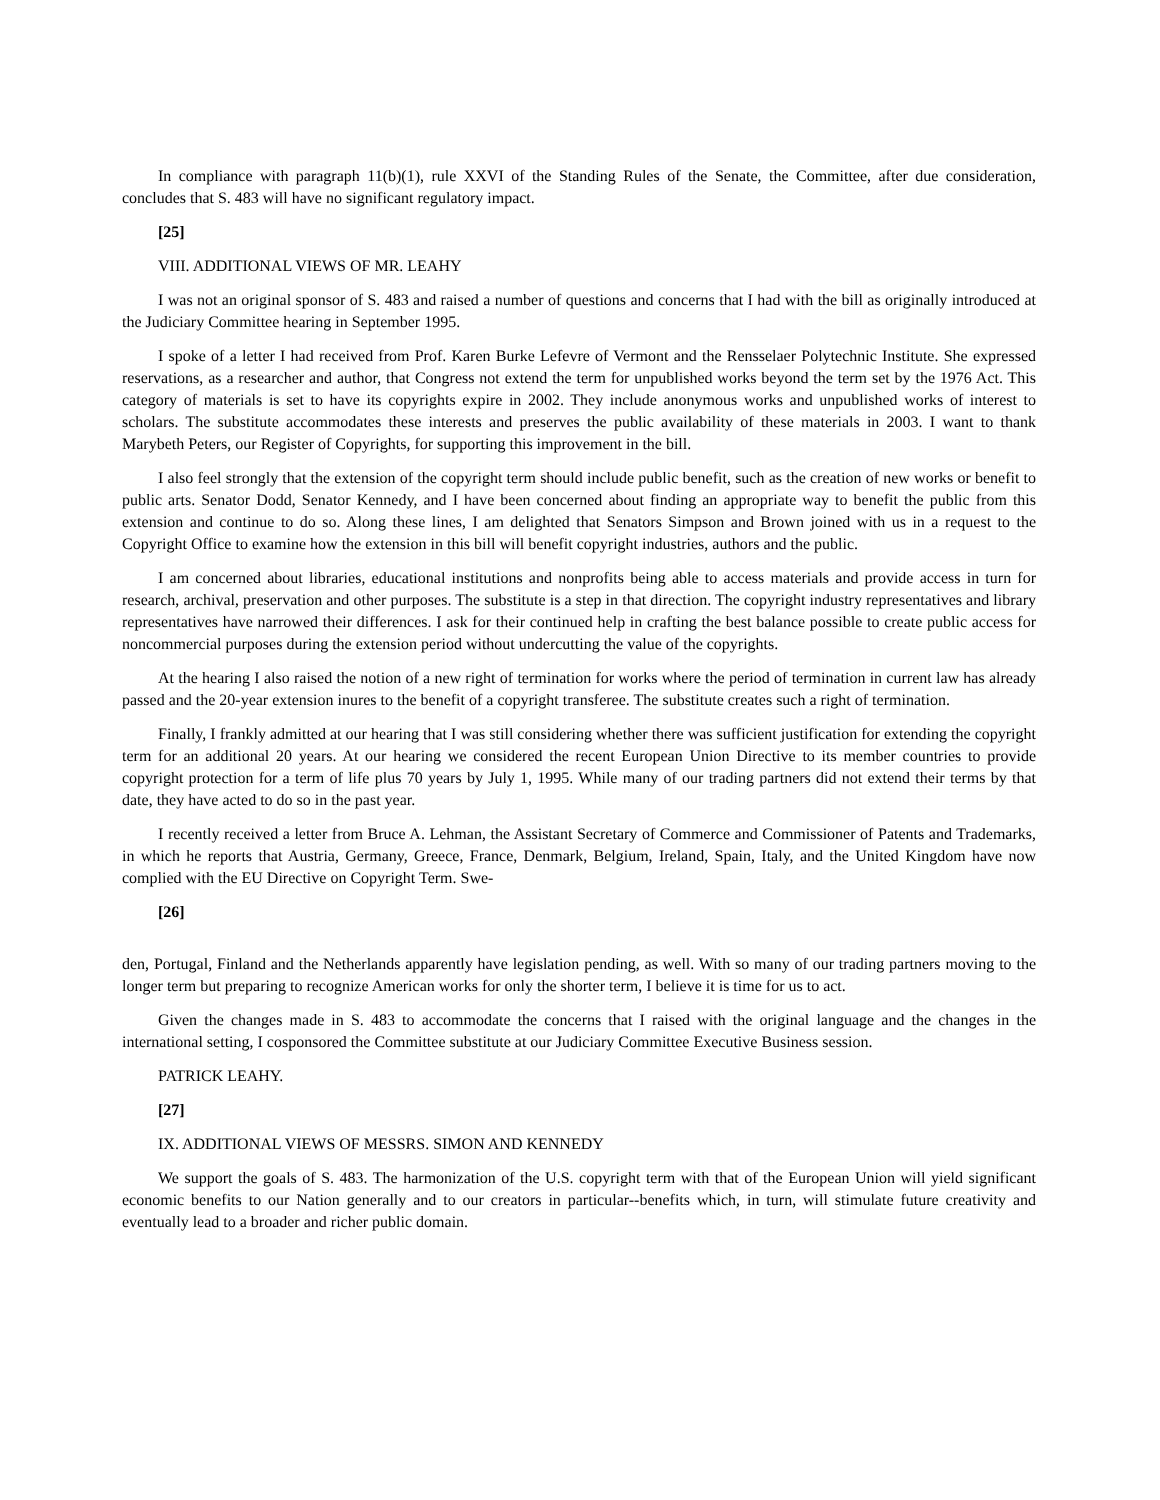In compliance with paragraph 11(b)(1), rule XXVI of the Standing Rules of the Senate, the Committee, after due consideration, concludes that S. 483 will have no significant regulatory impact.
[25]
VIII. ADDITIONAL VIEWS OF MR. LEAHY
I was not an original sponsor of S. 483 and raised a number of questions and concerns that I had with the bill as originally introduced at the Judiciary Committee hearing in September 1995.
I spoke of a letter I had received from Prof. Karen Burke Lefevre of Vermont and the Rensselaer Polytechnic Institute. She expressed reservations, as a researcher and author, that Congress not extend the term for unpublished works beyond the term set by the 1976 Act. This category of materials is set to have its copyrights expire in 2002. They include anonymous works and unpublished works of interest to scholars. The substitute accommodates these interests and preserves the public availability of these materials in 2003. I want to thank Marybeth Peters, our Register of Copyrights, for supporting this improvement in the bill.
I also feel strongly that the extension of the copyright term should include public benefit, such as the creation of new works or benefit to public arts. Senator Dodd, Senator Kennedy, and I have been concerned about finding an appropriate way to benefit the public from this extension and continue to do so. Along these lines, I am delighted that Senators Simpson and Brown joined with us in a request to the Copyright Office to examine how the extension in this bill will benefit copyright industries, authors and the public.
I am concerned about libraries, educational institutions and nonprofits being able to access materials and provide access in turn for research, archival, preservation and other purposes. The substitute is a step in that direction. The copyright industry representatives and library representatives have narrowed their differences. I ask for their continued help in crafting the best balance possible to create public access for noncommercial purposes during the extension period without undercutting the value of the copyrights.
At the hearing I also raised the notion of a new right of termination for works where the period of termination in current law has already passed and the 20-year extension inures to the benefit of a copyright transferee. The substitute creates such a right of termination.
Finally, I frankly admitted at our hearing that I was still considering whether there was sufficient justification for extending the copyright term for an additional 20 years. At our hearing we considered the recent European Union Directive to its member countries to provide copyright protection for a term of life plus 70 years by July 1, 1995. While many of our trading partners did not extend their terms by that date, they have acted to do so in the past year.
I recently received a letter from Bruce A. Lehman, the Assistant Secretary of Commerce and Commissioner of Patents and Trademarks, in which he reports that Austria, Germany, Greece, France, Denmark, Belgium, Ireland, Spain, Italy, and the United Kingdom have now complied with the EU Directive on Copyright Term. Swe-
[26]
den, Portugal, Finland and the Netherlands apparently have legislation pending, as well. With so many of our trading partners moving to the longer term but preparing to recognize American works for only the shorter term, I believe it is time for us to act.
Given the changes made in S. 483 to accommodate the concerns that I raised with the original language and the changes in the international setting, I cosponsored the Committee substitute at our Judiciary Committee Executive Business session.
PATRICK LEAHY.
[27]
IX. ADDITIONAL VIEWS OF MESSRS. SIMON AND KENNEDY
We support the goals of S. 483. The harmonization of the U.S. copyright term with that of the European Union will yield significant economic benefits to our Nation generally and to our creators in particular--benefits which, in turn, will stimulate future creativity and eventually lead to a broader and richer public domain.